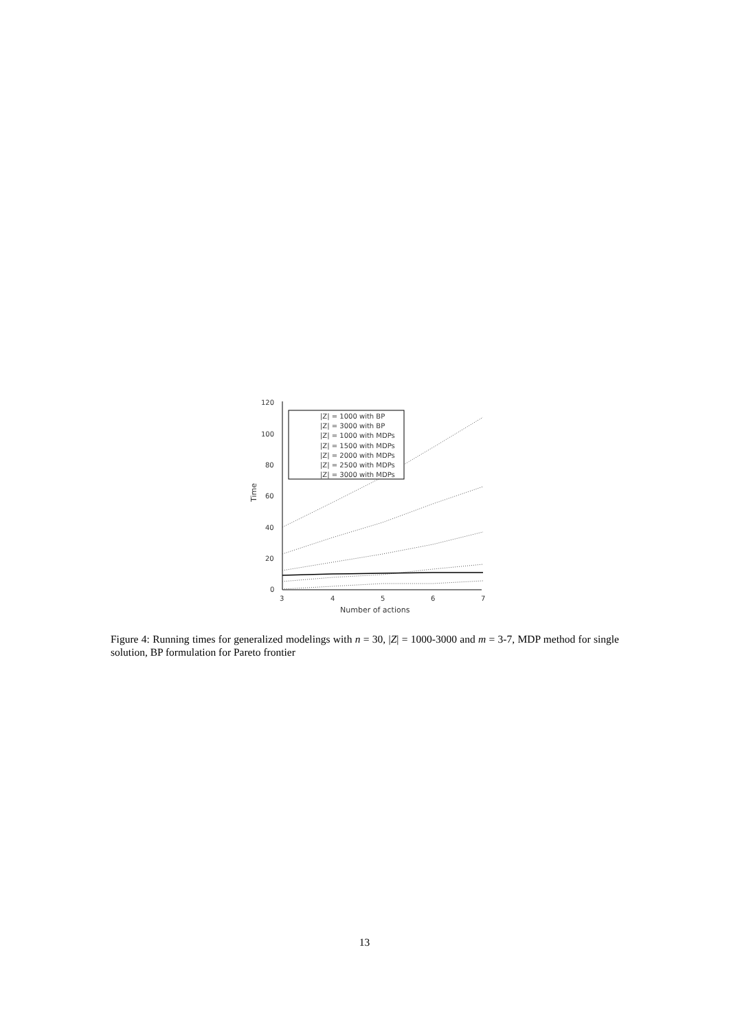120
100
80
60
40
20
0
3
4
5
6
7
Number of actions
Time
|Z| = 1000 with BP
|Z| = 3000 with BP
|Z| = 1000 with MDPs
|Z| = 1500 with MDPs
|Z| = 2000 with MDPs
|Z| = 2500 with MDPs
|Z| = 3000 with MDPs
Figure 4: Running times for generalized modelings with n = 30, |Z| = 1000-3000 and m = 3-7, MDP method for single solution, BP formulation for Pareto frontier
13